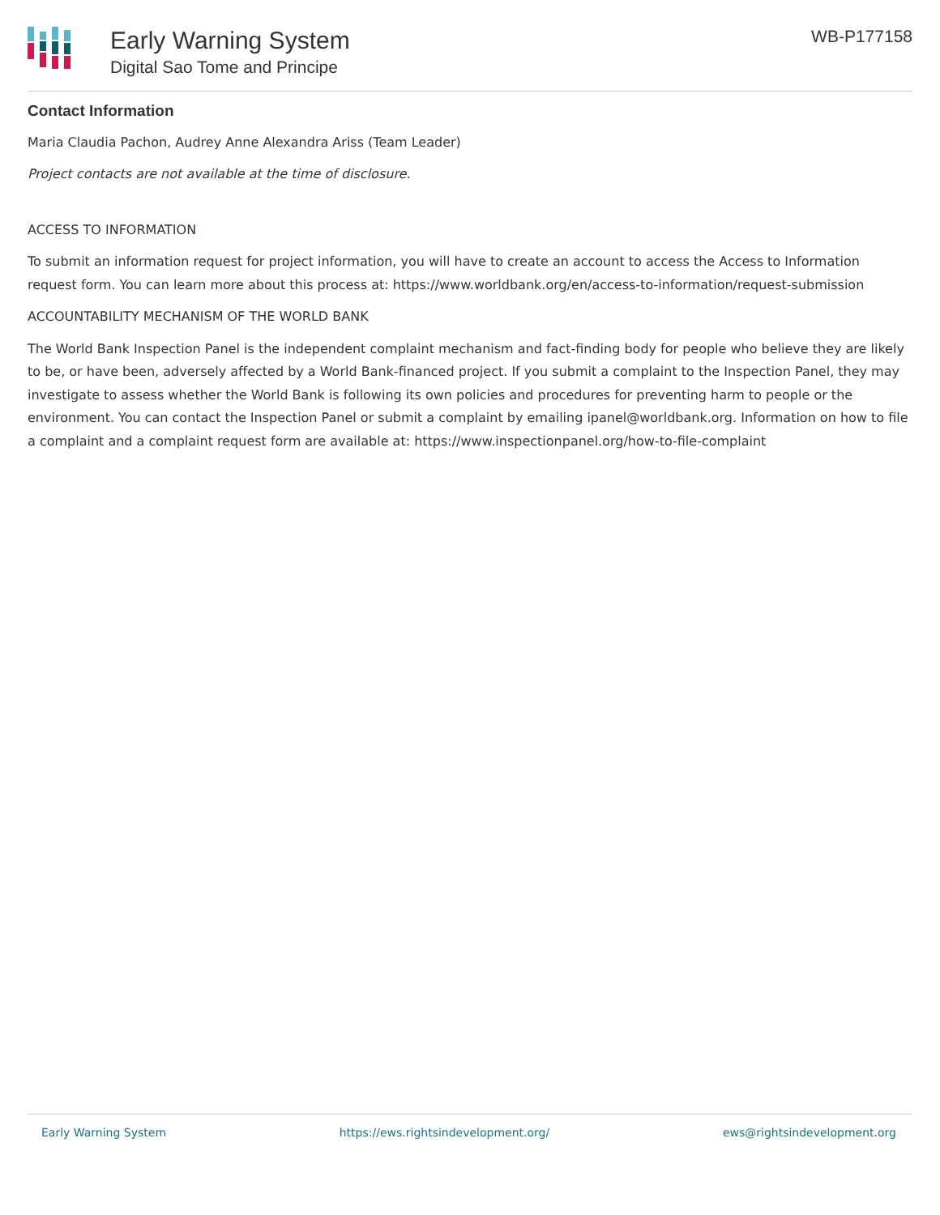Early Warning System
Digital Sao Tome and Principe
WB-P177158
Contact Information
Maria Claudia Pachon, Audrey Anne Alexandra Ariss (Team Leader)
Project contacts are not available at the time of disclosure.
ACCESS TO INFORMATION
To submit an information request for project information, you will have to create an account to access the Access to Information request form. You can learn more about this process at: https://www.worldbank.org/en/access-to-information/request-submission
ACCOUNTABILITY MECHANISM OF THE WORLD BANK
The World Bank Inspection Panel is the independent complaint mechanism and fact-finding body for people who believe they are likely to be, or have been, adversely affected by a World Bank-financed project. If you submit a complaint to the Inspection Panel, they may investigate to assess whether the World Bank is following its own policies and procedures for preventing harm to people or the environment. You can contact the Inspection Panel or submit a complaint by emailing ipanel@worldbank.org. Information on how to file a complaint and a complaint request form are available at: https://www.inspectionpanel.org/how-to-file-complaint
Early Warning System https://ews.rightsindevelopment.org/ ews@rightsindevelopment.org